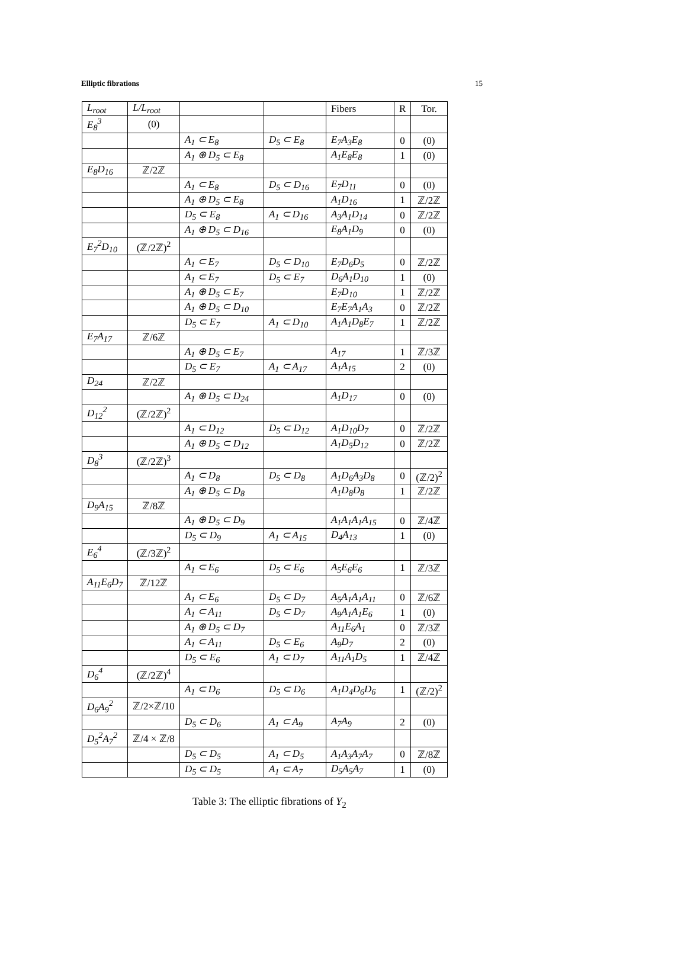Elliptic fibrations 15
| L<sub>root</sub> | L/L<sub>root</sub> | | | Fibers | R | Tor. |
| E<sub>8</sub><sup>3</sup> | (0) | | | | | |
| | | A<sub>1</sub> ⊂ E<sub>8</sub> | D<sub>5</sub> ⊂ E<sub>8</sub> | E<sub>7</sub>A<sub>3</sub>E<sub>8</sub> | 0 | (0) |
| | | A<sub>1</sub> ⊕ D<sub>5</sub> ⊂ E<sub>8</sub> | | A<sub>1</sub>E<sub>8</sub>E<sub>8</sub> | 1 | (0) |
| E<sub>8</sub>D<sub>16</sub> | ℤ/2ℤ | | | | | |
| | | A<sub>1</sub> ⊂ E<sub>8</sub> | D<sub>5</sub> ⊂ D<sub>16</sub> | E<sub>7</sub>D<sub>11</sub> | 0 | (0) |
| | | A<sub>1</sub> ⊕ D<sub>5</sub> ⊂ E<sub>8</sub> | | A<sub>1</sub>D<sub>16</sub> | 1 | ℤ/2ℤ |
| | | D<sub>5</sub> ⊂ E<sub>8</sub> | A<sub>1</sub> ⊂ D<sub>16</sub> | A<sub>3</sub>A<sub>1</sub>D<sub>14</sub> | 0 | ℤ/2ℤ |
| | | A<sub>1</sub> ⊕ D<sub>5</sub> ⊂ D<sub>16</sub> | | E<sub>8</sub>A<sub>1</sub>D<sub>9</sub> | 0 | (0) |
| E<sub>7</sub><sup>2</sup>D<sub>10</sub> | (ℤ/2ℤ)<sup>2</sup> | | | | | |
| | | A<sub>1</sub> ⊂ E<sub>7</sub> | D<sub>5</sub> ⊂ D<sub>10</sub> | E<sub>7</sub>D<sub>6</sub>D<sub>5</sub> | 0 | ℤ/2ℤ |
| | | A<sub>1</sub> ⊂ E<sub>7</sub> | D<sub>5</sub> ⊂ E<sub>7</sub> | D<sub>6</sub>A<sub>1</sub>D<sub>10</sub> | 1 | (0) |
| | | A<sub>1</sub> ⊕ D<sub>5</sub> ⊂ E<sub>7</sub> | | E<sub>7</sub>D<sub>10</sub> | 1 | ℤ/2ℤ |
| | | A<sub>1</sub> ⊕ D<sub>5</sub> ⊂ D<sub>10</sub> | | E<sub>7</sub>E<sub>7</sub>A<sub>1</sub>A<sub>3</sub> | 0 | ℤ/2ℤ |
| | | D<sub>5</sub> ⊂ E<sub>7</sub> | A<sub>1</sub> ⊂ D<sub>10</sub> | A<sub>1</sub>A<sub>1</sub>D<sub>8</sub>E<sub>7</sub> | 1 | ℤ/2ℤ |
| E<sub>7</sub>A<sub>17</sub> | ℤ/6ℤ | | | | | |
| | | A<sub>1</sub> ⊕ D<sub>5</sub> ⊂ E<sub>7</sub> | | A<sub>17</sub> | 1 | ℤ/3ℤ |
| | | D<sub>5</sub> ⊂ E<sub>7</sub> | A<sub>1</sub> ⊂ A<sub>17</sub> | A<sub>1</sub>A<sub>15</sub> | 2 | (0) |
| D<sub>24</sub> | ℤ/2ℤ | | | | | |
| | | A<sub>1</sub> ⊕ D<sub>5</sub> ⊂ D<sub>24</sub> | | A<sub>1</sub>D<sub>17</sub> | 0 | (0) |
| D<sub>12</sub><sup>2</sup> | (ℤ/2ℤ)<sup>2</sup> | | | | | |
| | | A<sub>1</sub> ⊂ D<sub>12</sub> | D<sub>5</sub> ⊂ D<sub>12</sub> | A<sub>1</sub>D<sub>10</sub>D<sub>7</sub> | 0 | ℤ/2ℤ |
| | | A<sub>1</sub> ⊕ D<sub>5</sub> ⊂ D<sub>12</sub> | | A<sub>1</sub>D<sub>5</sub>D<sub>12</sub> | 0 | ℤ/2ℤ |
| D<sub>8</sub><sup>3</sup> | (ℤ/2ℤ)<sup>3</sup> | | | | | |
| | | A<sub>1</sub> ⊂ D<sub>8</sub> | D<sub>5</sub> ⊂ D<sub>8</sub> | A<sub>1</sub>D<sub>6</sub>A<sub>3</sub>D<sub>8</sub> | 0 | (ℤ/2)<sup>2</sup> |
| | | A<sub>1</sub> ⊕ D<sub>5</sub> ⊂ D<sub>8</sub> | | A<sub>1</sub>D<sub>8</sub>D<sub>8</sub> | 1 | ℤ/2ℤ |
| D<sub>9</sub>A<sub>15</sub> | ℤ/8ℤ | | | | | |
| | | A<sub>1</sub> ⊕ D<sub>5</sub> ⊂ D<sub>9</sub> | | A<sub>1</sub>A<sub>1</sub>A<sub>1</sub>A<sub>15</sub> | 0 | ℤ/4ℤ |
| | | D<sub>5</sub> ⊂ D<sub>9</sub> | A<sub>1</sub> ⊂ A<sub>15</sub> | D<sub>4</sub>A<sub>13</sub> | 1 | (0) |
| E<sub>6</sub><sup>4</sup> | (ℤ/3ℤ)<sup>2</sup> | | | | | |
| | | A<sub>1</sub> ⊂ E<sub>6</sub> | D<sub>5</sub> ⊂ E<sub>6</sub> | A<sub>5</sub>E<sub>6</sub>E<sub>6</sub> | 1 | ℤ/3ℤ |
| A<sub>11</sub>E<sub>6</sub>D<sub>7</sub> | ℤ/12ℤ | | | | | |
| | | A<sub>1</sub> ⊂ E<sub>6</sub> | D<sub>5</sub> ⊂ D<sub>7</sub> | A<sub>5</sub>A<sub>1</sub>A<sub>1</sub>A<sub>11</sub> | 0 | ℤ/6ℤ |
| | | A<sub>1</sub> ⊂ A<sub>11</sub> | D<sub>5</sub> ⊂ D<sub>7</sub> | A<sub>9</sub>A<sub>1</sub>A<sub>1</sub>E<sub>6</sub> | 1 | (0) |
| | | A<sub>1</sub> ⊕ D<sub>5</sub> ⊂ D<sub>7</sub> | | A<sub>11</sub>E<sub>6</sub>A<sub>1</sub> | 0 | ℤ/3ℤ |
| | | A<sub>1</sub> ⊂ A<sub>11</sub> | D<sub>5</sub> ⊂ E<sub>6</sub> | A<sub>9</sub>D<sub>7</sub> | 2 | (0) |
| | | D<sub>5</sub> ⊂ E<sub>6</sub> | A<sub>1</sub> ⊂ D<sub>7</sub> | A<sub>11</sub>A<sub>1</sub>D<sub>5</sub> | 1 | ℤ/4ℤ |
| D<sub>6</sub><sup>4</sup> | (ℤ/2ℤ)<sup>4</sup> | | | | | |
| | | A<sub>1</sub> ⊂ D<sub>6</sub> | D<sub>5</sub> ⊂ D<sub>6</sub> | A<sub>1</sub>D<sub>4</sub>D<sub>6</sub>D<sub>6</sub> | 1 | (ℤ/2)<sup>2</sup> |
| D<sub>6</sub>A<sub>9</sub><sup>2</sup> | ℤ/2×ℤ/10 | | | | | |
| | | D<sub>5</sub> ⊂ D<sub>6</sub> | A<sub>1</sub> ⊂ A<sub>9</sub> | A<sub>7</sub>A<sub>9</sub> | 2 | (0) |
| D<sub>5</sub><sup>2</sup>A<sub>7</sub><sup>2</sup> | ℤ/4 × ℤ/8 | | | | | |
| | | D<sub>5</sub> ⊂ D<sub>5</sub> | A<sub>1</sub> ⊂ D<sub>5</sub> | A<sub>1</sub>A<sub>3</sub>A<sub>7</sub>A<sub>7</sub> | 0 | ℤ/8ℤ |
| | | D<sub>5</sub> ⊂ D<sub>5</sub> | A<sub>1</sub> ⊂ A<sub>7</sub> | D<sub>5</sub>A<sub>5</sub>A<sub>7</sub> | 1 | (0) |
Table 3: The elliptic fibrations of Y<sub>2</sub>